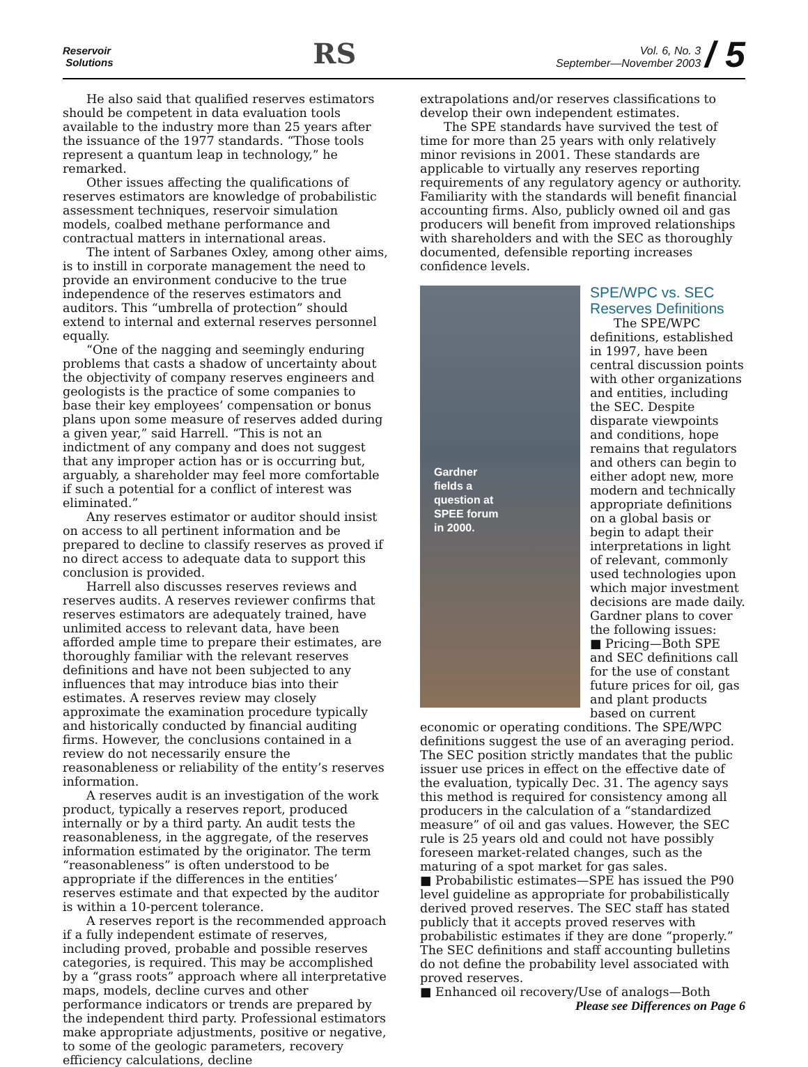Reservoir
Solutions
RS
Vol. 6, No. 3
September—November 2003 / 5
He also said that qualified reserves estimators should be competent in data evaluation tools available to the industry more than 25 years after the issuance of the 1977 standards. “Those tools represent a quantum leap in technology,” he remarked.
Other issues affecting the qualifications of reserves estimators are knowledge of probabilistic assessment techniques, reservoir simulation models, coalbed methane performance and contractual matters in international areas.
The intent of Sarbanes Oxley, among other aims, is to instill in corporate management the need to provide an environment conducive to the true independence of the reserves estimators and auditors. This “umbrella of protection” should extend to internal and external reserves personnel equally.
“One of the nagging and seemingly enduring problems that casts a shadow of uncertainty about the objectivity of company reserves engineers and geologists is the practice of some companies to base their key employees’ compensation or bonus plans upon some measure of reserves added during a given year,” said Harrell. “This is not an indictment of any company and does not suggest that any improper action has or is occurring but, arguably, a shareholder may feel more comfortable if such a potential for a conflict of interest was eliminated.”
Any reserves estimator or auditor should insist on access to all pertinent information and be prepared to decline to classify reserves as proved if no direct access to adequate data to support this conclusion is provided.
Harrell also discusses reserves reviews and reserves audits. A reserves reviewer confirms that reserves estimators are adequately trained, have unlimited access to relevant data, have been afforded ample time to prepare their estimates, are thoroughly familiar with the relevant reserves definitions and have not been subjected to any influences that may introduce bias into their estimates. A reserves review may closely approximate the examination procedure typically and historically conducted by financial auditing firms. However, the conclusions contained in a review do not necessarily ensure the reasonableness or reliability of the entity’s reserves information.
A reserves audit is an investigation of the work product, typically a reserves report, produced internally or by a third party. An audit tests the reasonableness, in the aggregate, of the reserves information estimated by the originator. The term “reasonableness” is often understood to be appropriate if the differences in the entities’ reserves estimate and that expected by the auditor is within a 10-percent tolerance.
A reserves report is the recommended approach if a fully independent estimate of reserves, including proved, probable and possible reserves categories, is required. This may be accomplished by a “grass roots” approach where all interpretative maps, models, decline curves and other performance indicators or trends are prepared by the independent third party. Professional estimators make appropriate adjustments, positive or negative, to some of the geologic parameters, recovery efficiency calculations, decline
extrapolations and/or reserves classifications to develop their own independent estimates.
The SPE standards have survived the test of time for more than 25 years with only relatively minor revisions in 2001. These standards are applicable to virtually any reserves reporting requirements of any regulatory agency or authority. Familiarity with the standards will benefit financial accounting firms. Also, publicly owned oil and gas producers will benefit from improved relationships with shareholders and with the SEC as thoroughly documented, defensible reporting increases confidence levels.
Gardner
fields a
question at
SPEE forum
in 2000.
SPE/WPC vs. SEC Reserves Definitions
The SPE/WPC definitions, established in 1997, have been central discussion points with other organizations and entities, including the SEC. Despite disparate viewpoints and conditions, hope remains that regulators and others can begin to either adopt new, more modern and technically appropriate definitions on a global basis or begin to adapt their interpretations in light of relevant, commonly used technologies upon which major investment decisions are made daily. Gardner plans to cover the following issues:
■ Pricing—Both SPE and SEC definitions call for the use of constant future prices for oil, gas and plant products based on current economic or operating conditions. The SPE/WPC definitions suggest the use of an averaging period. The SEC position strictly mandates that the public issuer use prices in effect on the effective date of the evaluation, typically Dec. 31. The agency says this method is required for consistency among all producers in the calculation of a “standardized measure” of oil and gas values. However, the SEC rule is 25 years old and could not have possibly foreseen market-related changes, such as the maturing of a spot market for gas sales.
■ Probabilistic estimates—SPE has issued the P90 level guideline as appropriate for probabilistically derived proved reserves. The SEC staff has stated publicly that it accepts proved reserves with probabilistic estimates if they are done “properly.” The SEC definitions and staff accounting bulletins do not define the probability level associated with proved reserves.
■ Enhanced oil recovery/Use of analogs—Both
Please see Differences on Page 6